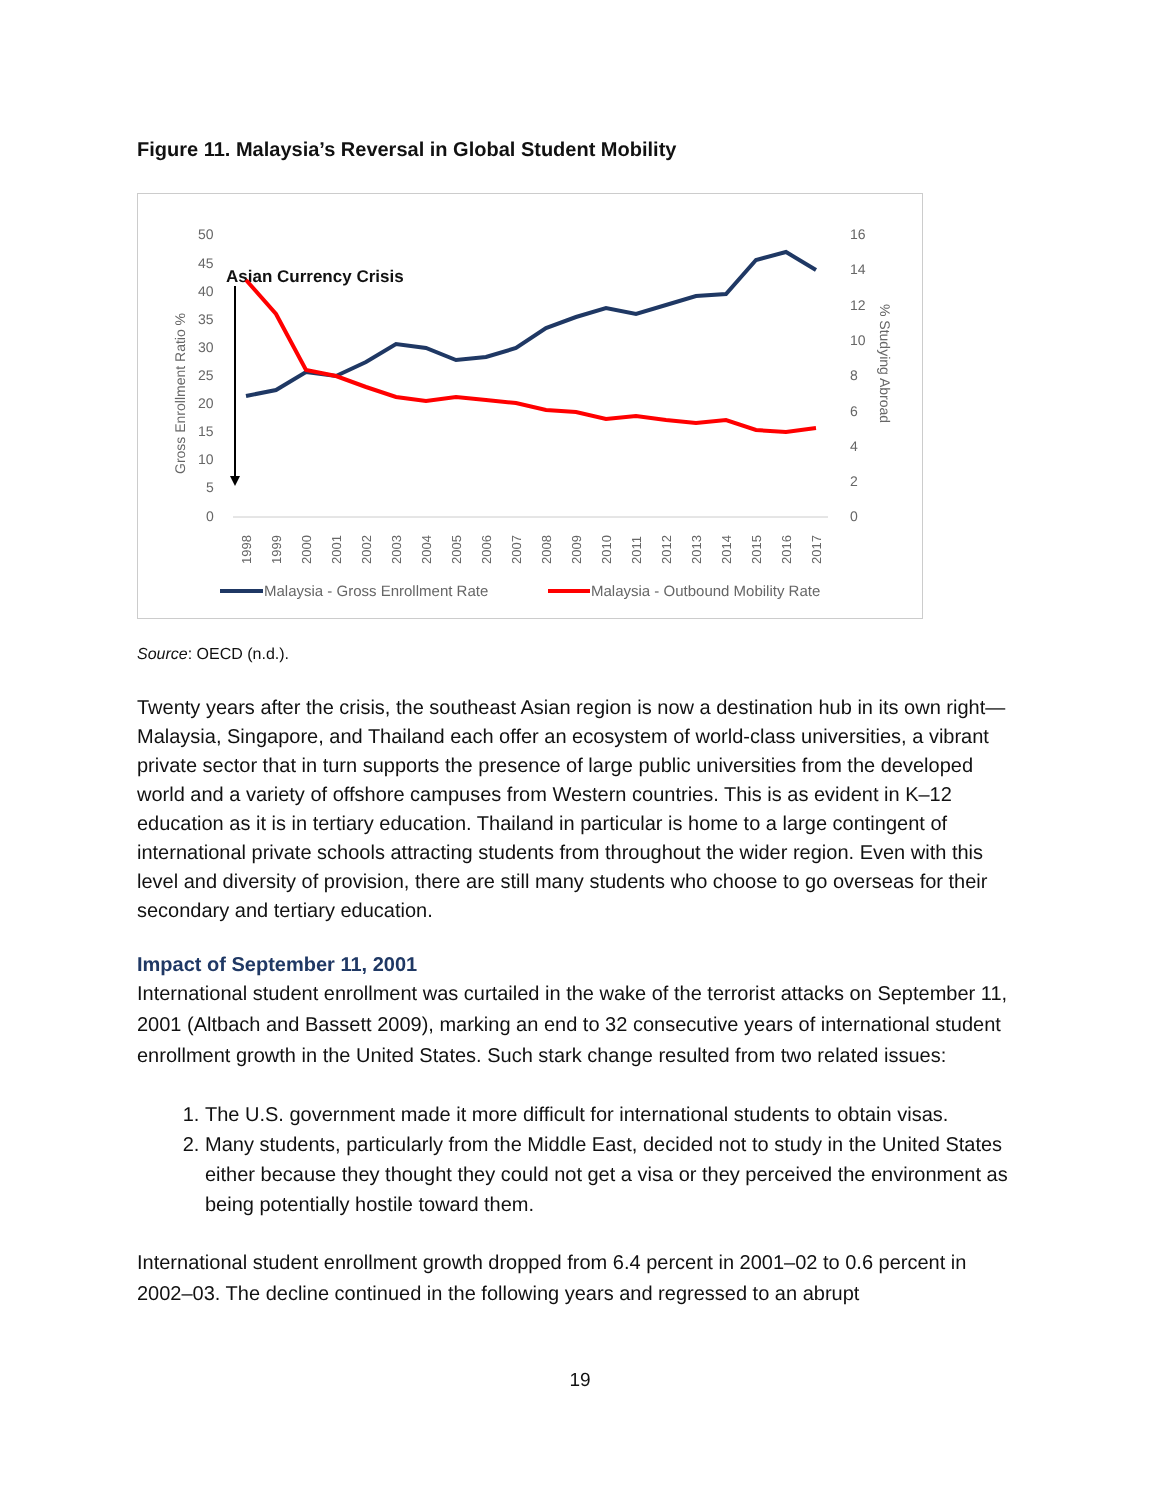Figure 11. Malaysia’s Reversal in Global Student Mobility
50
45
40
35
30
25
20
15
10
5
0
16
14
12
10
8
6
4
2
0
Gross Enrollment Ratio %
% Studying Abroad
Asian Currency Crisis
1998
1999
2000
2001
2002
2003
2004
2005
2006
2007
2008
2009
2010
2011
2012
2013
2014
2015
2016
2017
Malaysia - Gross Enrollment Rate
Malaysia - Outbound Mobility Rate
Source: OECD (n.d.).
Twenty years after the crisis, the southeast Asian region is now a destination hub in its own right—Malaysia, Singapore, and Thailand each offer an ecosystem of world-class universities, a vibrant private sector that in turn supports the presence of large public universities from the developed world and a variety of offshore campuses from Western countries. This is as evident in K–12 education as it is in tertiary education. Thailand in particular is home to a large contingent of international private schools attracting students from throughout the wider region. Even with this level and diversity of provision, there are still many students who choose to go overseas for their secondary and tertiary education.
Impact of September 11, 2001
International student enrollment was curtailed in the wake of the terrorist attacks on September 11, 2001 (Altbach and Bassett 2009), marking an end to 32 consecutive years of international student enrollment growth in the United States. Such stark change resulted from two related issues:
1. The U.S. government made it more difficult for international students to obtain visas.
2. Many students, particularly from the Middle East, decided not to study in the United States either because they thought they could not get a visa or they perceived the environment as being potentially hostile toward them.
International student enrollment growth dropped from 6.4 percent in 2001–02 to 0.6 percent in 2002–03. The decline continued in the following years and regressed to an abrupt
19